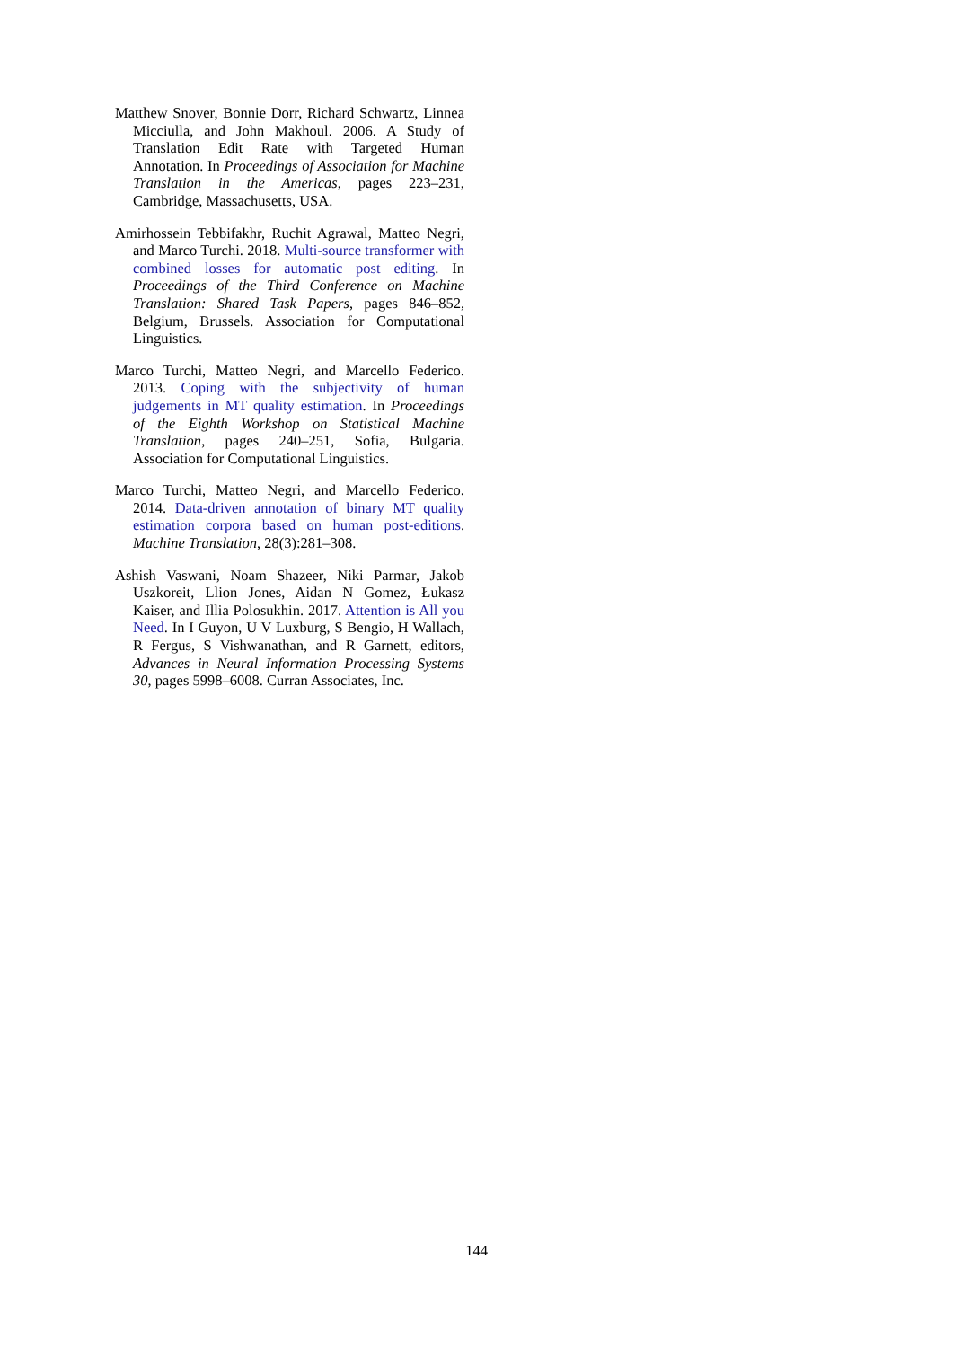Matthew Snover, Bonnie Dorr, Richard Schwartz, Linnea Micciulla, and John Makhoul. 2006. A Study of Translation Edit Rate with Targeted Human Annotation. In Proceedings of Association for Machine Translation in the Americas, pages 223–231, Cambridge, Massachusetts, USA.
Amirhossein Tebbifakhr, Ruchit Agrawal, Matteo Negri, and Marco Turchi. 2018. Multi-source transformer with combined losses for automatic post editing. In Proceedings of the Third Conference on Machine Translation: Shared Task Papers, pages 846–852, Belgium, Brussels. Association for Computational Linguistics.
Marco Turchi, Matteo Negri, and Marcello Federico. 2013. Coping with the subjectivity of human judgements in MT quality estimation. In Proceedings of the Eighth Workshop on Statistical Machine Translation, pages 240–251, Sofia, Bulgaria. Association for Computational Linguistics.
Marco Turchi, Matteo Negri, and Marcello Federico. 2014. Data-driven annotation of binary MT quality estimation corpora based on human post-editions. Machine Translation, 28(3):281–308.
Ashish Vaswani, Noam Shazeer, Niki Parmar, Jakob Uszkoreit, Llion Jones, Aidan N Gomez, Łukasz Kaiser, and Illia Polosukhin. 2017. Attention is All you Need. In I Guyon, U V Luxburg, S Bengio, H Wallach, R Fergus, S Vishwanathan, and R Garnett, editors, Advances in Neural Information Processing Systems 30, pages 5998–6008. Curran Associates, Inc.
144